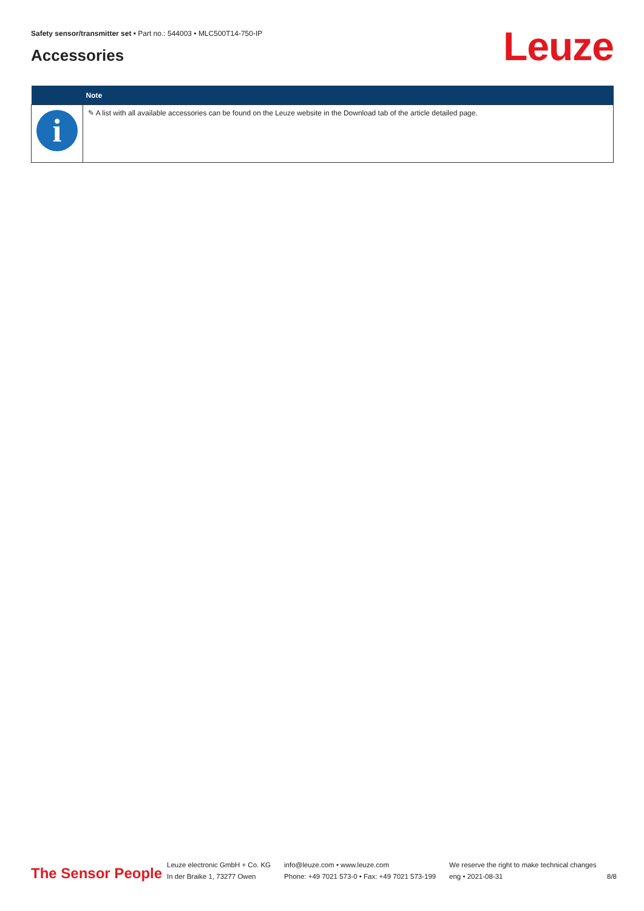Safety sensor/transmitter set • Part no.: 544003 • MLC500T14-750-IP
Accessories Leuze
| | Note |
| --- | --- |
| i | ✎ A list with all available accessories can be found on the Leuze website in the Download tab of the article detailed page. |
The Sensor People
Leuze electronic GmbH + Co. KG
In der Braike 1, 73277 Owen
info@leuze.com • www.leuze.com
Phone: +49 7021 573-0 • Fax: +49 7021 573-199
We reserve the right to make technical changes
eng • 2021-08-31
8/8